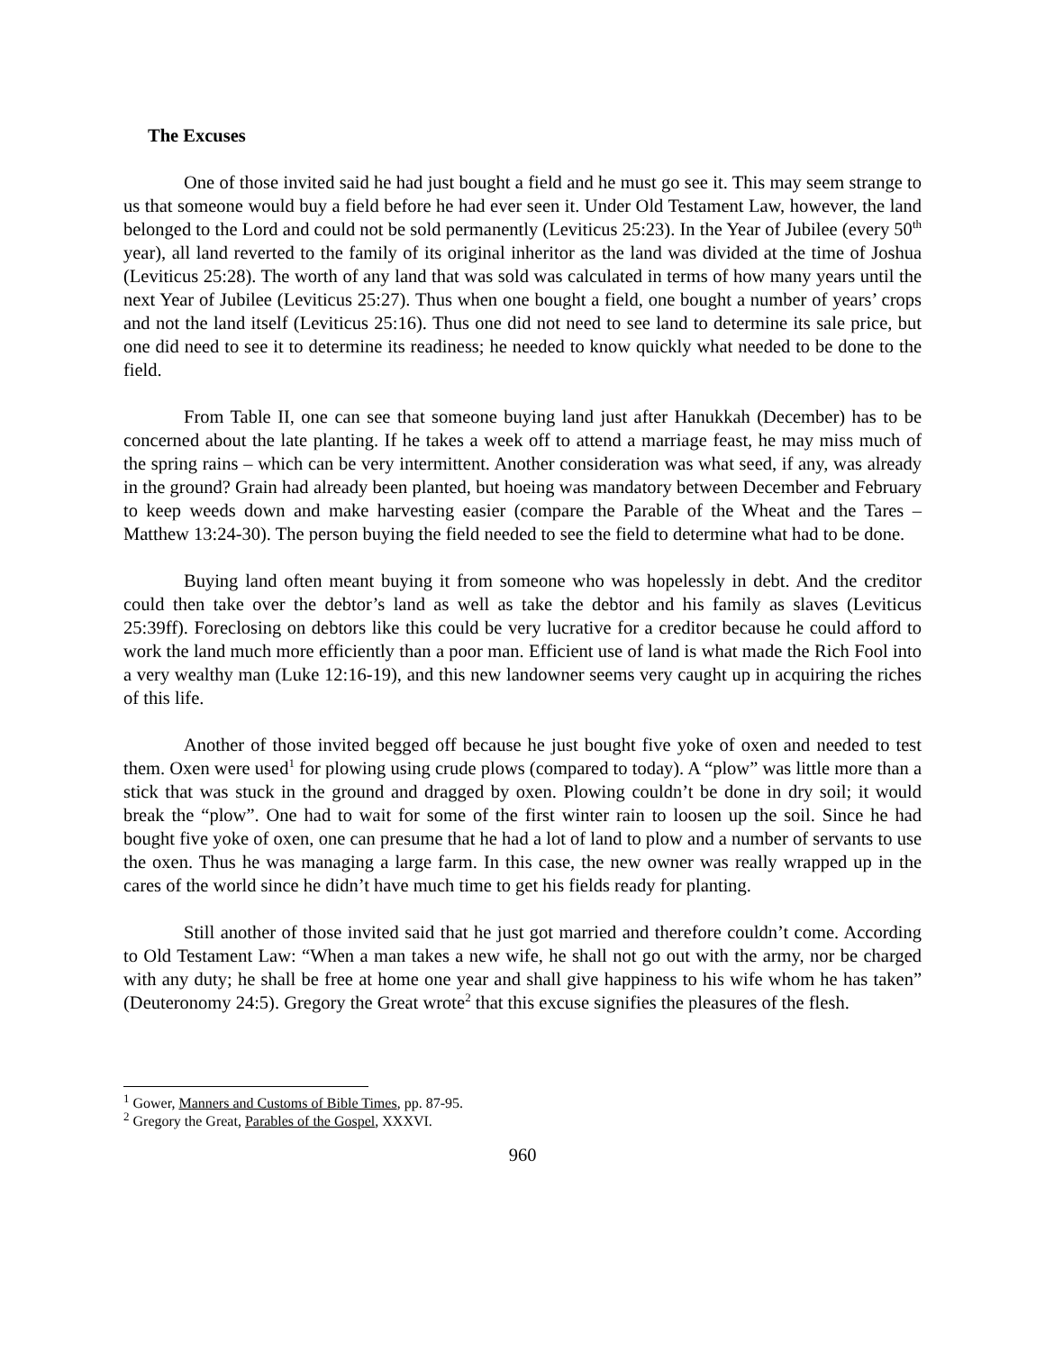The Excuses
One of those invited said he had just bought a field and he must go see it. This may seem strange to us that someone would buy a field before he had ever seen it. Under Old Testament Law, however, the land belonged to the Lord and could not be sold permanently (Leviticus 25:23). In the Year of Jubilee (every 50<sup>th</sup> year), all land reverted to the family of its original inheritor as the land was divided at the time of Joshua (Leviticus 25:28). The worth of any land that was sold was calculated in terms of how many years until the next Year of Jubilee (Leviticus 25:27). Thus when one bought a field, one bought a number of years’ crops and not the land itself (Leviticus 25:16). Thus one did not need to see land to determine its sale price, but one did need to see it to determine its readiness; he needed to know quickly what needed to be done to the field.
From Table II, one can see that someone buying land just after Hanukkah (December) has to be concerned about the late planting. If he takes a week off to attend a marriage feast, he may miss much of the spring rains – which can be very intermittent. Another consideration was what seed, if any, was already in the ground? Grain had already been planted, but hoeing was mandatory between December and February to keep weeds down and make harvesting easier (compare the Parable of the Wheat and the Tares – Matthew 13:24-30). The person buying the field needed to see the field to determine what had to be done.
Buying land often meant buying it from someone who was hopelessly in debt. And the creditor could then take over the debtor’s land as well as take the debtor and his family as slaves (Leviticus 25:39ff). Foreclosing on debtors like this could be very lucrative for a creditor because he could afford to work the land much more efficiently than a poor man. Efficient use of land is what made the Rich Fool into a very wealthy man (Luke 12:16-19), and this new landowner seems very caught up in acquiring the riches of this life.
Another of those invited begged off because he just bought five yoke of oxen and needed to test them. Oxen were used<sup>1</sup> for plowing using crude plows (compared to today). A “plow” was little more than a stick that was stuck in the ground and dragged by oxen. Plowing couldn’t be done in dry soil; it would break the “plow”. One had to wait for some of the first winter rain to loosen up the soil. Since he had bought five yoke of oxen, one can presume that he had a lot of land to plow and a number of servants to use the oxen. Thus he was managing a large farm. In this case, the new owner was really wrapped up in the cares of the world since he didn’t have much time to get his fields ready for planting.
Still another of those invited said that he just got married and therefore couldn’t come. According to Old Testament Law: “When a man takes a new wife, he shall not go out with the army, nor be charged with any duty; he shall be free at home one year and shall give happiness to his wife whom he has taken” (Deuteronomy 24:5). Gregory the Great wrote<sup>2</sup> that this excuse signifies the pleasures of the flesh.
<sup>1</sup> Gower, Manners and Customs of Bible Times, pp. 87-95.
<sup>2</sup> Gregory the Great, Parables of the Gospel, XXXVI.
960